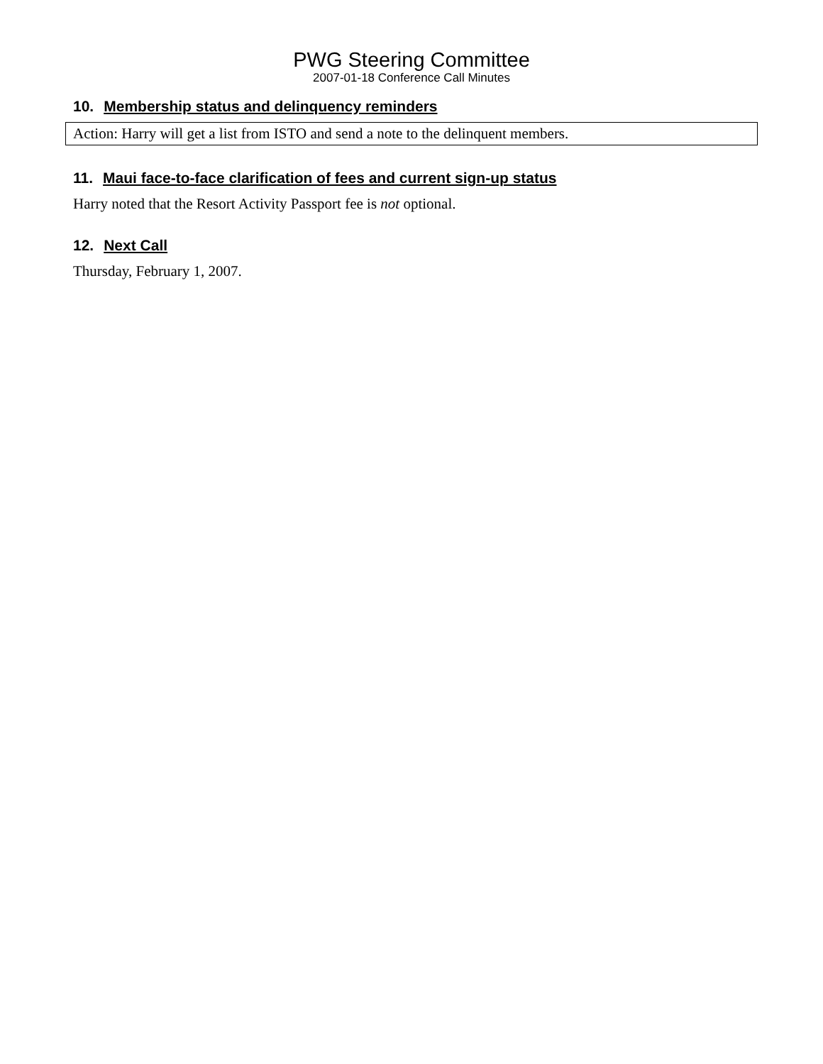PWG Steering Committee
2007-01-18 Conference Call Minutes
10. Membership status and delinquency reminders
Action: Harry will get a list from ISTO and send a note to the delinquent members.
11. Maui face-to-face clarification of fees and current sign-up status
Harry noted that the Resort Activity Passport fee is not optional.
12. Next Call
Thursday, February 1, 2007.